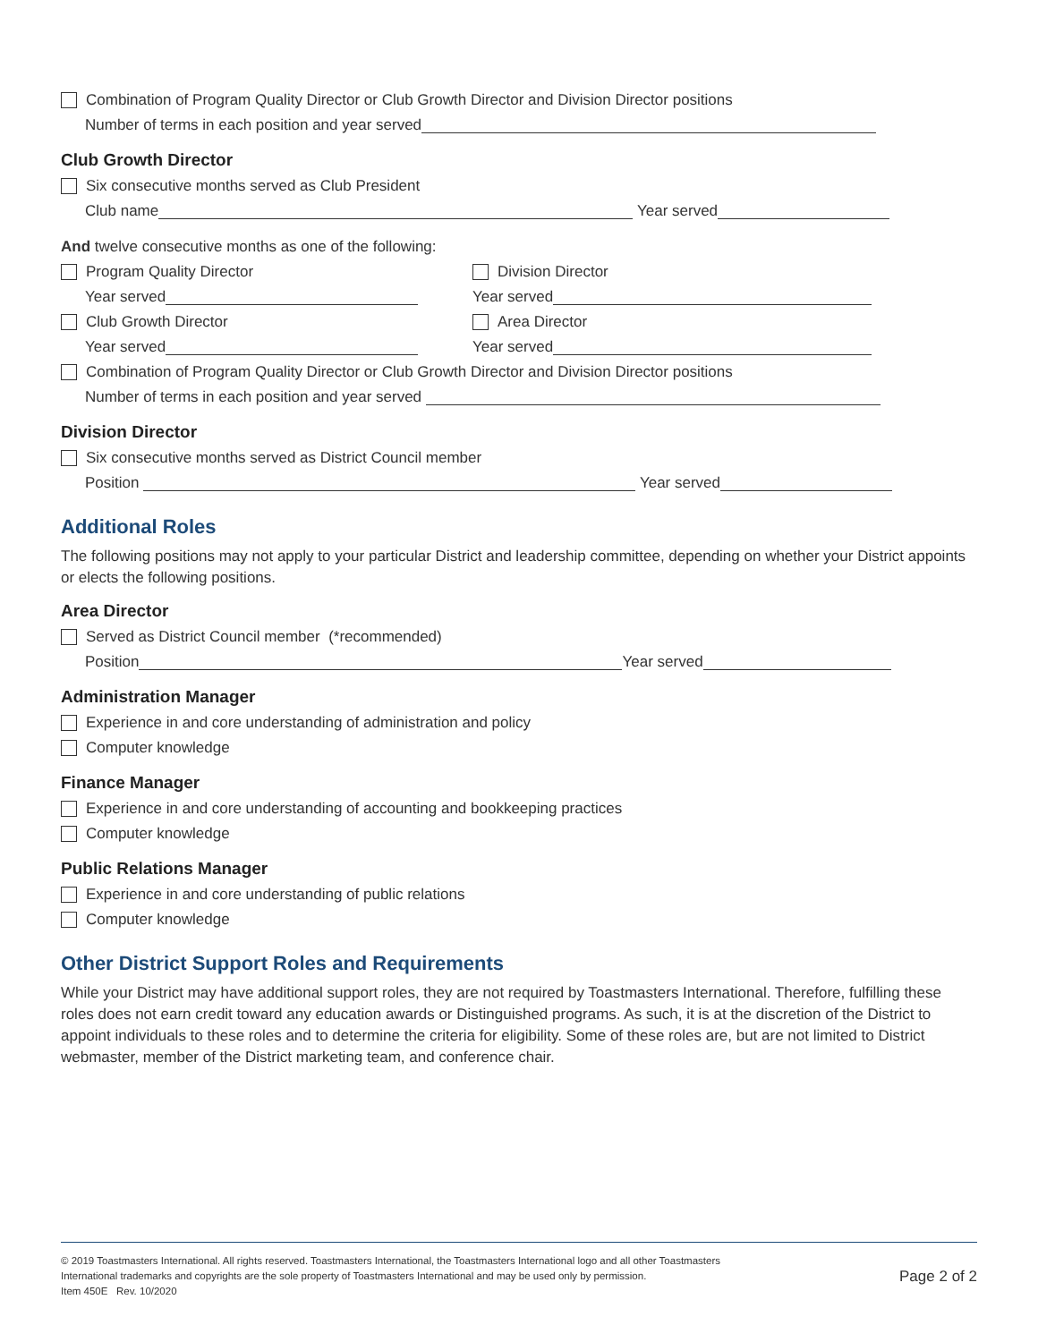Combination of Program Quality Director or Club Growth Director and Division Director positions
Number of terms in each position and year served
Club Growth Director
Six consecutive months served as Club President
Club name Year served
And twelve consecutive months as one of the following:
Program Quality Director
Division Director
Year served
Year served
Club Growth Director
Area Director
Year served
Year served
Combination of Program Quality Director or Club Growth Director and Division Director positions
Number of terms in each position and year served
Division Director
Six consecutive months served as District Council member
Position Year served
Additional Roles
The following positions may not apply to your particular District and leadership committee, depending on whether your District appoints or elects the following positions.
Area Director
Served as District Council member (*recommended)
Position Year served
Administration Manager
Experience in and core understanding of administration and policy
Computer knowledge
Finance Manager
Experience in and core understanding of accounting and bookkeeping practices
Computer knowledge
Public Relations Manager
Experience in and core understanding of public relations
Computer knowledge
Other District Support Roles and Requirements
While your District may have additional support roles, they are not required by Toastmasters International. Therefore, fulfilling these roles does not earn credit toward any education awards or Distinguished programs. As such, it is at the discretion of the District to appoint individuals to these roles and to determine the criteria for eligibility. Some of these roles are, but are not limited to District webmaster, member of the District marketing team, and conference chair.
© 2019 Toastmasters International. All rights reserved. Toastmasters International, the Toastmasters International logo and all other Toastmasters
International trademarks and copyrights are the sole property of Toastmasters International and may be used only by permission.
Item 450E Rev. 10/2020
Page 2 of 2